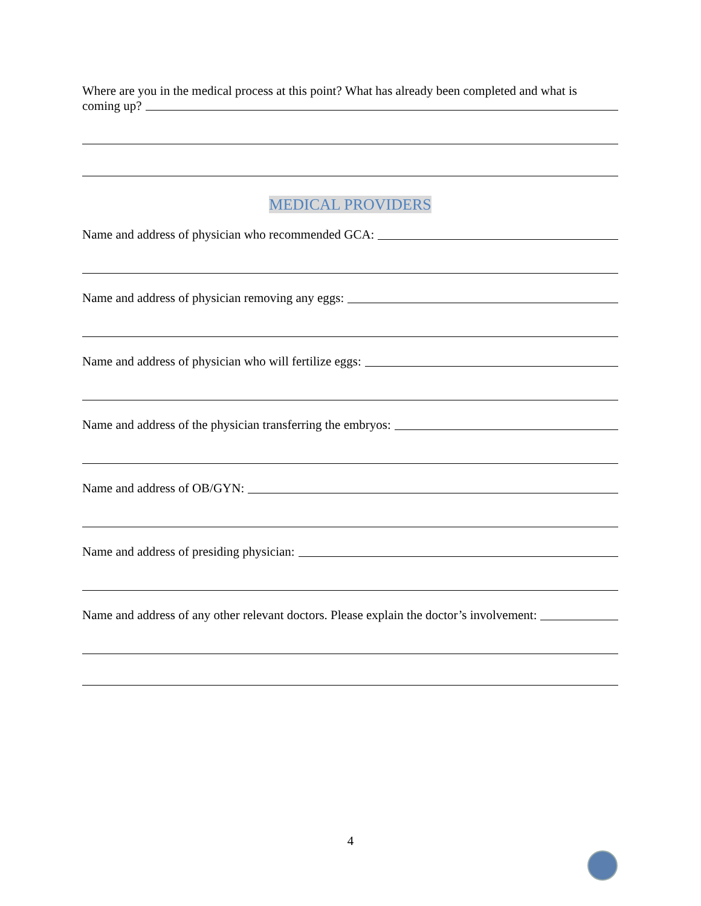Where are you in the medical process at this point? What has already been completed and what is
coming up?
MEDICAL PROVIDERS
Name and address of physician who recommended GCA:
Name and address of physician removing any eggs:
Name and address of physician who will fertilize eggs:
Name and address of the physician transferring the embryos:
Name and address of OB/GYN:
Name and address of presiding physician:
Name and address of any other relevant doctors. Please explain the doctor’s involvement:
4